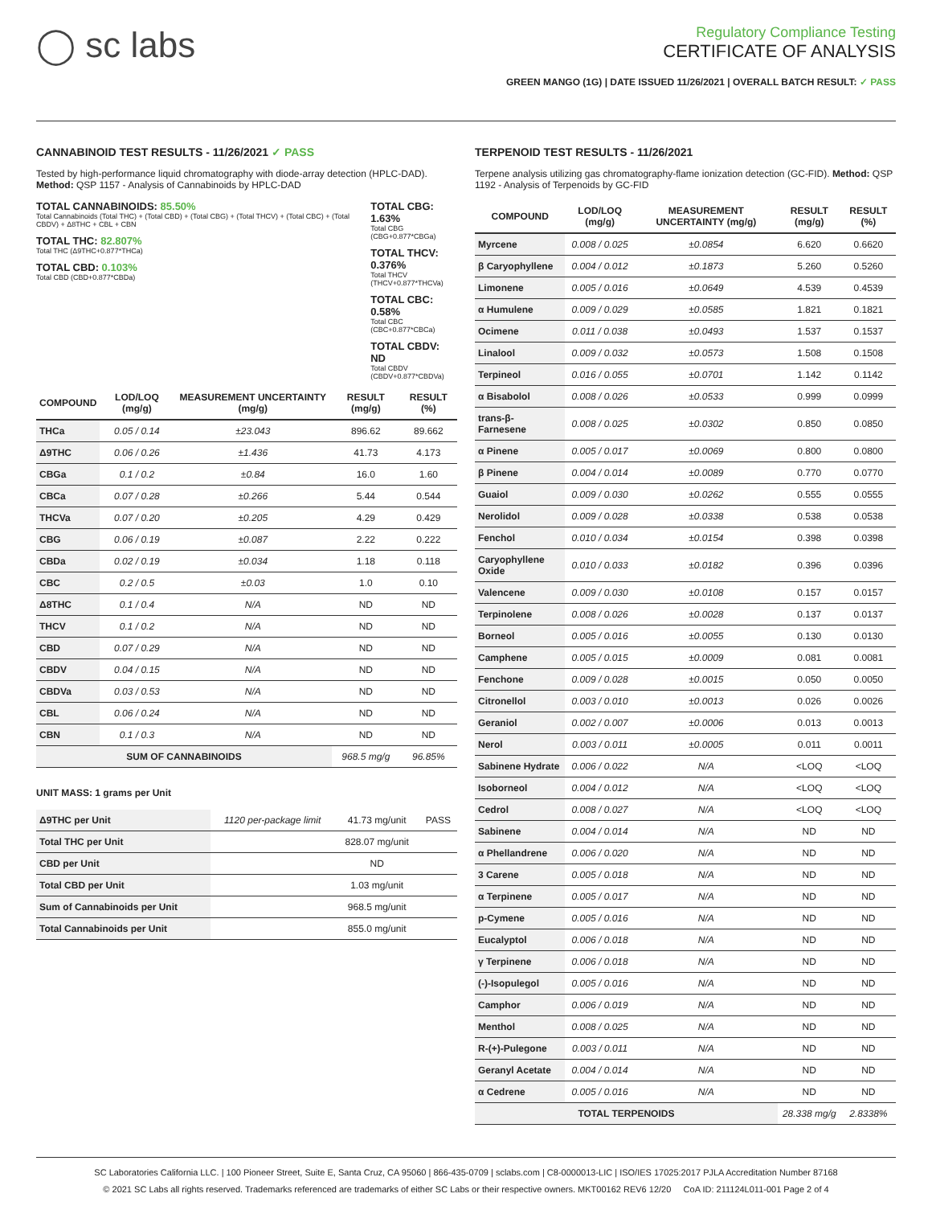◯ sc labs
Regulatory Compliance Testing
CERTIFICATE OF ANALYSIS
GREEN MANGO (1G) | DATE ISSUED 11/26/2021 | OVERALL BATCH RESULT: ✓ PASS
CANNABINOID TEST RESULTS - 11/26/2021 ✓ PASS
Tested by high-performance liquid chromatography with diode-array detection (HPLC-DAD). Method: QSP 1157 - Analysis of Cannabinoids by HPLC-DAD
TOTAL CANNABINOIDS: 85.50%
Total Cannabinoids (Total THC) + (Total CBD) + (Total CBG) + (Total THCV) + (Total CBC) + (Total CBDV) + Δ8THC + CBL + CBN
TOTAL THC: 82.807%
Total THC (Δ9THC+0.877*THCa)
TOTAL CBD: 0.103%
Total CBD (CBD+0.877*CBDa)
TOTAL CBG: 1.63%
Total CBG (CBG+0.877*CBGa)
TOTAL THCV: 0.376%
Total THCV (THCV+0.877*THCVa)
TOTAL CBC: 0.58%
Total CBC (CBC+0.877*CBCa)
TOTAL CBDV: ND
Total CBDV (CBDV+0.877*CBDVa)
| COMPOUND | LOD/LOQ (mg/g) | MEASUREMENT UNCERTAINTY (mg/g) | RESULT (mg/g) | RESULT (%) |
| --- | --- | --- | --- | --- |
| THCa | 0.05 / 0.14 | ±23.043 | 896.62 | 89.662 |
| Δ9THC | 0.06 / 0.26 | ±1.436 | 41.73 | 4.173 |
| CBGa | 0.1 / 0.2 | ±0.84 | 16.0 | 1.60 |
| CBCa | 0.07 / 0.28 | ±0.266 | 5.44 | 0.544 |
| THCVa | 0.07 / 0.20 | ±0.205 | 4.29 | 0.429 |
| CBG | 0.06 / 0.19 | ±0.087 | 2.22 | 0.222 |
| CBDa | 0.02 / 0.19 | ±0.034 | 1.18 | 0.118 |
| CBC | 0.2 / 0.5 | ±0.03 | 1.0 | 0.10 |
| Δ8THC | 0.1 / 0.4 | N/A | ND | ND |
| THCV | 0.1 / 0.2 | N/A | ND | ND |
| CBD | 0.07 / 0.29 | N/A | ND | ND |
| CBDV | 0.04 / 0.15 | N/A | ND | ND |
| CBDVa | 0.03 / 0.53 | N/A | ND | ND |
| CBL | 0.06 / 0.24 | N/A | ND | ND |
| CBN | 0.1 / 0.3 | N/A | ND | ND |
| SUM OF CANNABINOIDS | | | 968.5 mg/g | 96.85% |
UNIT MASS: 1 grams per Unit
| Δ9THC per Unit | 1120 per-package limit | 41.73 mg/unit | PASS |
| Total THC per Unit | | 828.07 mg/unit | |
| CBD per Unit | | ND | |
| Total CBD per Unit | | 1.03 mg/unit | |
| Sum of Cannabinoids per Unit | | 968.5 mg/unit | |
| Total Cannabinoids per Unit | | 855.0 mg/unit | |
TERPENOID TEST RESULTS - 11/26/2021
Terpene analysis utilizing gas chromatography-flame ionization detection (GC-FID). Method: QSP 1192 - Analysis of Terpenoids by GC-FID
| COMPOUND | LOD/LOQ (mg/g) | MEASUREMENT UNCERTAINTY (mg/g) | RESULT (mg/g) | RESULT (%) |
| --- | --- | --- | --- | --- |
| Myrcene | 0.008 / 0.025 | ±0.0854 | 6.620 | 0.6620 |
| β Caryophyllene | 0.004 / 0.012 | ±0.1873 | 5.260 | 0.5260 |
| Limonene | 0.005 / 0.016 | ±0.0649 | 4.539 | 0.4539 |
| α Humulene | 0.009 / 0.029 | ±0.0585 | 1.821 | 0.1821 |
| Ocimene | 0.011 / 0.038 | ±0.0493 | 1.537 | 0.1537 |
| Linalool | 0.009 / 0.032 | ±0.0573 | 1.508 | 0.1508 |
| Terpineol | 0.016 / 0.055 | ±0.0701 | 1.142 | 0.1142 |
| α Bisabolol | 0.008 / 0.026 | ±0.0533 | 0.999 | 0.0999 |
| trans-β-Farnesene | 0.008 / 0.025 | ±0.0302 | 0.850 | 0.0850 |
| α Pinene | 0.005 / 0.017 | ±0.0069 | 0.800 | 0.0800 |
| β Pinene | 0.004 / 0.014 | ±0.0089 | 0.770 | 0.0770 |
| Guaiol | 0.009 / 0.030 | ±0.0262 | 0.555 | 0.0555 |
| Nerolidol | 0.009 / 0.028 | ±0.0338 | 0.538 | 0.0538 |
| Fenchol | 0.010 / 0.034 | ±0.0154 | 0.398 | 0.0398 |
| Caryophyllene Oxide | 0.010 / 0.033 | ±0.0182 | 0.396 | 0.0396 |
| Valencene | 0.009 / 0.030 | ±0.0108 | 0.157 | 0.0157 |
| Terpinolene | 0.008 / 0.026 | ±0.0028 | 0.137 | 0.0137 |
| Borneol | 0.005 / 0.016 | ±0.0055 | 0.130 | 0.0130 |
| Camphene | 0.005 / 0.015 | ±0.0009 | 0.081 | 0.0081 |
| Fenchone | 0.009 / 0.028 | ±0.0015 | 0.050 | 0.0050 |
| Citronellol | 0.003 / 0.010 | ±0.0013 | 0.026 | 0.0026 |
| Geraniol | 0.002 / 0.007 | ±0.0006 | 0.013 | 0.0013 |
| Nerol | 0.003 / 0.011 | ±0.0005 | 0.011 | 0.0011 |
| Sabinene Hydrate | 0.006 / 0.022 | N/A | <LOQ | <LOQ |
| Isoborneol | 0.004 / 0.012 | N/A | <LOQ | <LOQ |
| Cedrol | 0.008 / 0.027 | N/A | <LOQ | <LOQ |
| Sabinene | 0.004 / 0.014 | N/A | ND | ND |
| α Phellandrene | 0.006 / 0.020 | N/A | ND | ND |
| 3 Carene | 0.005 / 0.018 | N/A | ND | ND |
| α Terpinene | 0.005 / 0.017 | N/A | ND | ND |
| p-Cymene | 0.005 / 0.016 | N/A | ND | ND |
| Eucalyptol | 0.006 / 0.018 | N/A | ND | ND |
| γ Terpinene | 0.006 / 0.018 | N/A | ND | ND |
| (-)-Isopulegol | 0.005 / 0.016 | N/A | ND | ND |
| Camphor | 0.006 / 0.019 | N/A | ND | ND |
| Menthol | 0.008 / 0.025 | N/A | ND | ND |
| R-(+)-Pulegone | 0.003 / 0.011 | N/A | ND | ND |
| Geranyl Acetate | 0.004 / 0.014 | N/A | ND | ND |
| α Cedrene | 0.005 / 0.016 | N/A | ND | ND |
| TOTAL TERPENOIDS | | | 28.338 mg/g | 2.8338% |
SC Laboratories California LLC. | 100 Pioneer Street, Suite E, Santa Cruz, CA 95060 | 866-435-0709 | sclabs.com | C8-0000013-LIC | ISO/IES 17025:2017 PJLA Accreditation Number 87168
© 2021 SC Labs all rights reserved. Trademarks referenced are trademarks of either SC Labs or their respective owners. MKT00162 REV6 12/20 CoA ID: 211124L011-001 Page 2 of 4